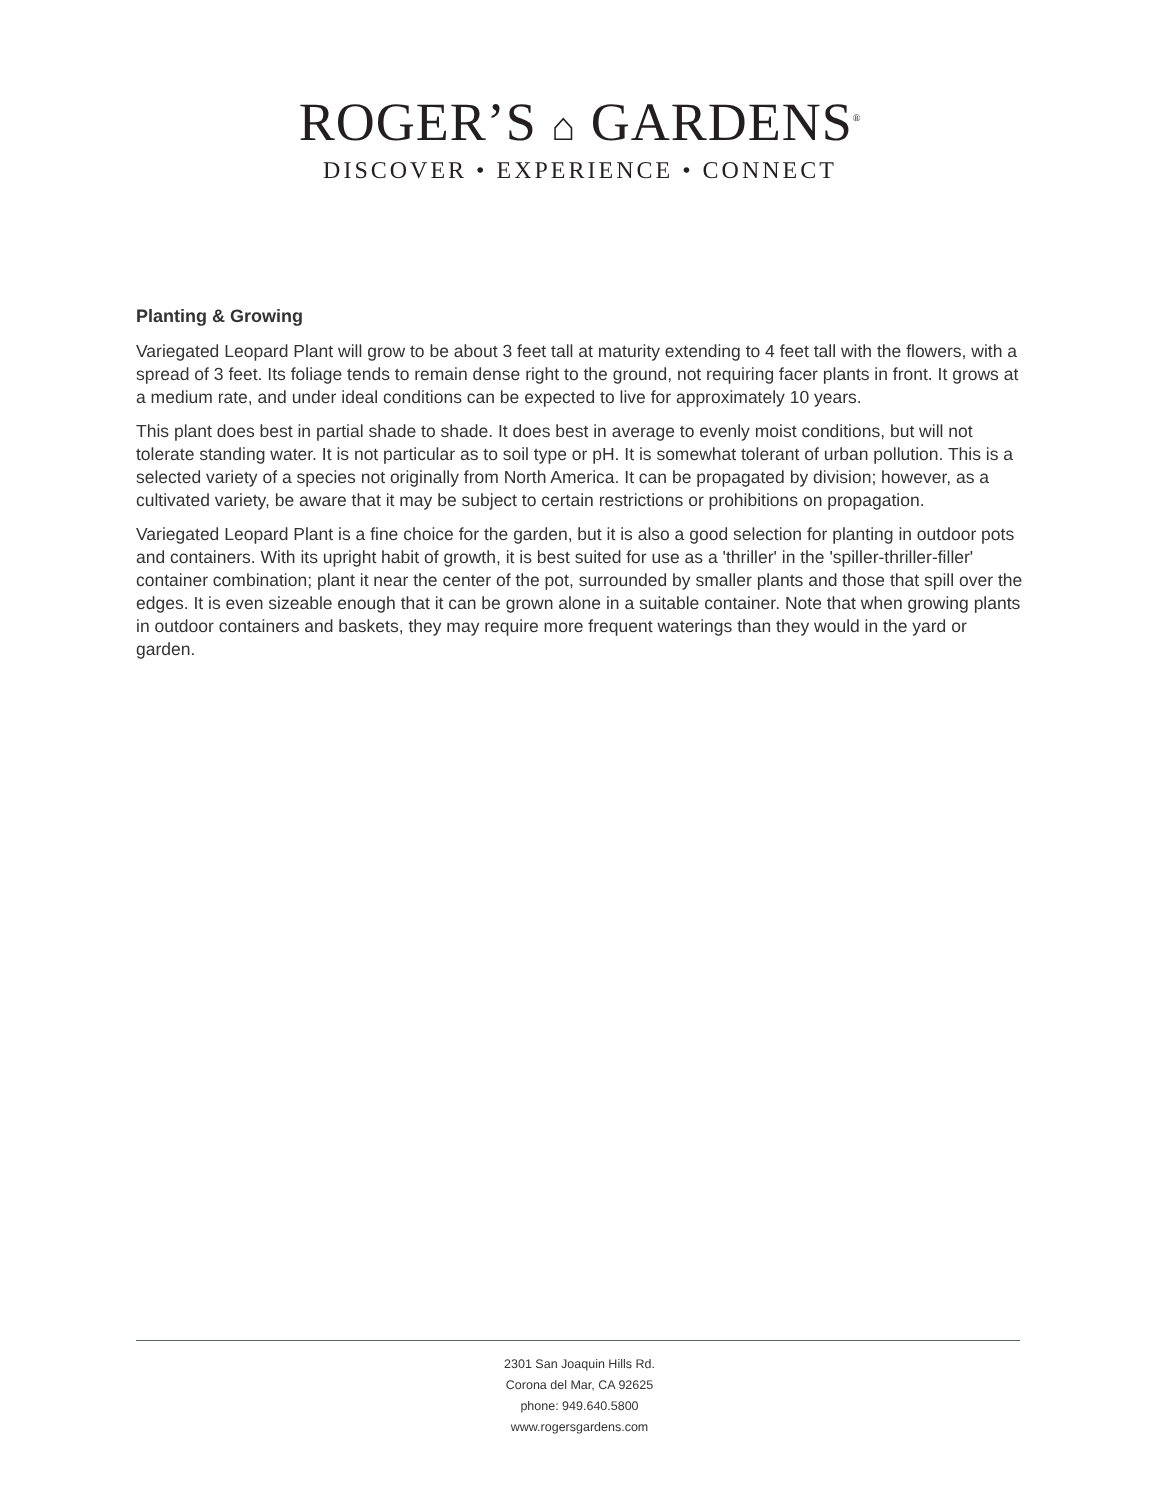ROGER’S ⌂ GARDENS<sup>®</sup>
DISCOVER • EXPERIENCE • CONNECT
Planting & Growing
Variegated Leopard Plant will grow to be about 3 feet tall at maturity extending to 4 feet tall with the flowers, with a spread of 3 feet. Its foliage tends to remain dense right to the ground, not requiring facer plants in front. It grows at a medium rate, and under ideal conditions can be expected to live for approximately 10 years.
This plant does best in partial shade to shade. It does best in average to evenly moist conditions, but will not tolerate standing water. It is not particular as to soil type or pH. It is somewhat tolerant of urban pollution. This is a selected variety of a species not originally from North America. It can be propagated by division; however, as a cultivated variety, be aware that it may be subject to certain restrictions or prohibitions on propagation.
Variegated Leopard Plant is a fine choice for the garden, but it is also a good selection for planting in outdoor pots and containers. With its upright habit of growth, it is best suited for use as a 'thriller' in the 'spiller-thriller-filler' container combination; plant it near the center of the pot, surrounded by smaller plants and those that spill over the edges. It is even sizeable enough that it can be grown alone in a suitable container. Note that when growing plants in outdoor containers and baskets, they may require more frequent waterings than they would in the yard or garden.
2301 San Joaquin Hills Rd.
Corona del Mar, CA 92625
phone: 949.640.5800
www.rogersgardens.com